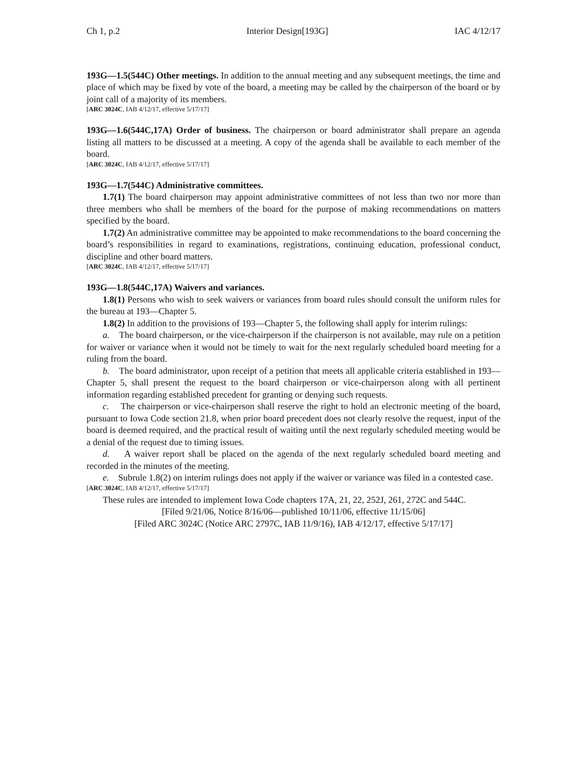Ch 1, p.2 Interior Design[193G] IAC 4/12/17
193G—1.5(544C) Other meetings. In addition to the annual meeting and any subsequent meetings, the time and place of which may be fixed by vote of the board, a meeting may be called by the chairperson of the board or by joint call of a majority of its members.
[ARC 3024C, IAB 4/12/17, effective 5/17/17]
193G—1.6(544C,17A) Order of business. The chairperson or board administrator shall prepare an agenda listing all matters to be discussed at a meeting. A copy of the agenda shall be available to each member of the board.
[ARC 3024C, IAB 4/12/17, effective 5/17/17]
193G—1.7(544C) Administrative committees.
1.7(1) The board chairperson may appoint administrative committees of not less than two nor more than three members who shall be members of the board for the purpose of making recommendations on matters specified by the board.
1.7(2) An administrative committee may be appointed to make recommendations to the board concerning the board’s responsibilities in regard to examinations, registrations, continuing education, professional conduct, discipline and other board matters.
[ARC 3024C, IAB 4/12/17, effective 5/17/17]
193G—1.8(544C,17A) Waivers and variances.
1.8(1) Persons who wish to seek waivers or variances from board rules should consult the uniform rules for the bureau at 193—Chapter 5.
1.8(2) In addition to the provisions of 193—Chapter 5, the following shall apply for interim rulings:
a. The board chairperson, or the vice-chairperson if the chairperson is not available, may rule on a petition for waiver or variance when it would not be timely to wait for the next regularly scheduled board meeting for a ruling from the board.
b. The board administrator, upon receipt of a petition that meets all applicable criteria established in 193—Chapter 5, shall present the request to the board chairperson or vice-chairperson along with all pertinent information regarding established precedent for granting or denying such requests.
c. The chairperson or vice-chairperson shall reserve the right to hold an electronic meeting of the board, pursuant to Iowa Code section 21.8, when prior board precedent does not clearly resolve the request, input of the board is deemed required, and the practical result of waiting until the next regularly scheduled meeting would be a denial of the request due to timing issues.
d. A waiver report shall be placed on the agenda of the next regularly scheduled board meeting and recorded in the minutes of the meeting.
e. Subrule 1.8(2) on interim rulings does not apply if the waiver or variance was filed in a contested case.
[ARC 3024C, IAB 4/12/17, effective 5/17/17]
These rules are intended to implement Iowa Code chapters 17A, 21, 22, 252J, 261, 272C and 544C.
[Filed 9/21/06, Notice 8/16/06—published 10/11/06, effective 11/15/06]
[Filed ARC 3024C (Notice ARC 2797C, IAB 11/9/16), IAB 4/12/17, effective 5/17/17]